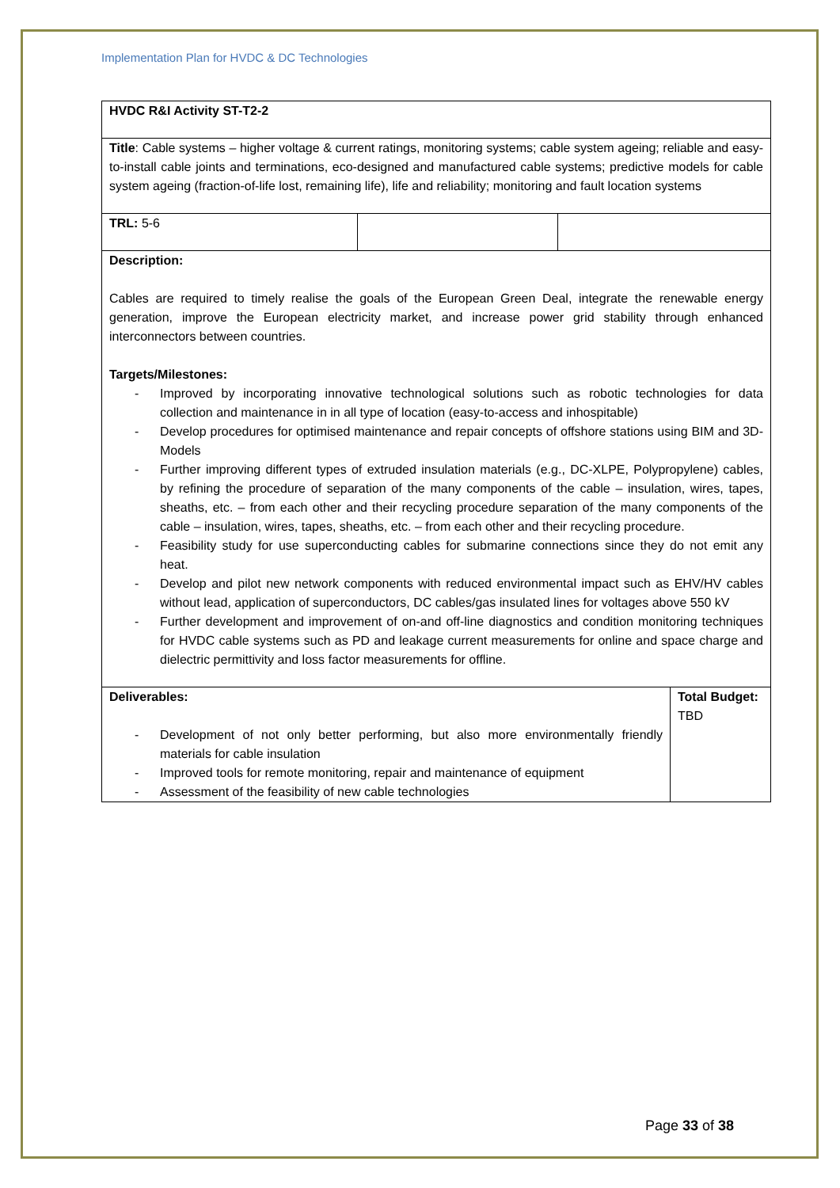Implementation Plan for HVDC & DC Technologies
| HVDC R&I Activity ST-T2-2 | | | |
| Title : Cable systems – higher voltage & current ratings, monitoring systems; cable system ageing; reliable and easy-to-install cable joints and terminations, eco-designed and manufactured cable systems; predictive models for cable system ageing (fraction-of-life lost, remaining life), life and reliability; monitoring and fault location systems | | | |
| TRL: 5-6 | | | |
| Description: Cables are required to timely realise the goals of the European Green Deal, integrate the renewable energy generation, improve the European electricity market, and increase power grid stability through enhanced interconnectors between countries. Targets/Milestones: - Improved by incorporating innovative technological solutions such as robotic technologies for data collection and maintenance in in all type of location (easy-to-access and inhospitable) - Develop procedures for optimised maintenance and repair concepts of offshore stations using BIM and 3D-Models - Further improving different types of extruded insulation materials (e.g., DC-XLPE, Polypropylene) cables, by refining the procedure of separation of the many components of the cable – insulation, wires, tapes, sheaths, etc. – from each other and their recycling procedure separation of the many components of the cable – insulation, wires, tapes, sheaths, etc. – from each other and their recycling procedure. - Feasibility study for use superconducting cables for submarine connections since they do not emit any heat. - Develop and pilot new network components with reduced environmental impact such as EHV/HV cables without lead, application of superconductors, DC cables/gas insulated lines for voltages above 550 kV - Further development and improvement of on-and off-line diagnostics and condition monitoring techniques for HVDC cable systems such as PD and leakage current measurements for online and space charge and dielectric permittivity and loss factor measurements for offline. | | | |
| Deliverables: - Development of not only better performing, but also more environmentally friendly materials for cable insulation - Improved tools for remote monitoring, repair and maintenance of equipment - Assessment of the feasibility of new cable technologies | | | Total Budget: TBD |
Page 33 of 38